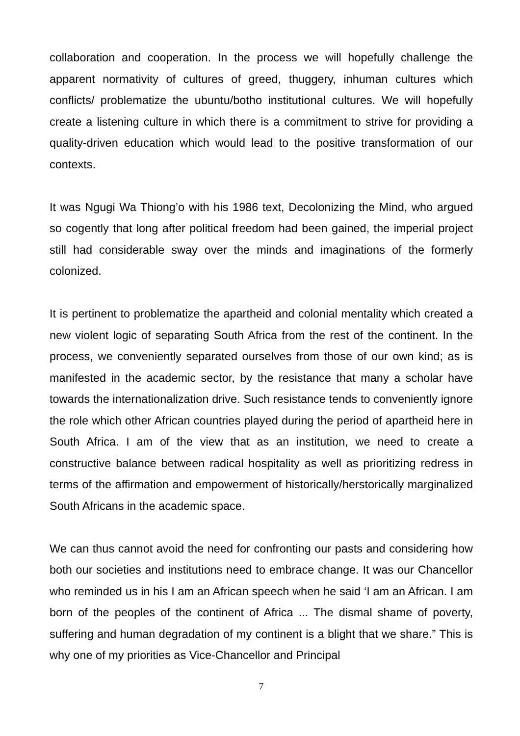collaboration and cooperation. In the process we will hopefully challenge the apparent normativity of cultures of greed, thuggery, inhuman cultures which conflicts/ problematize the ubuntu/botho institutional cultures. We will hopefully create a listening culture in which there is a commitment to strive for providing a quality-driven education which would lead to the positive transformation of our contexts.
It was Ngugi Wa Thiong’o with his 1986 text, Decolonizing the Mind, who argued so cogently that long after political freedom had been gained, the imperial project still had considerable sway over the minds and imaginations of the formerly colonized.
It is pertinent to problematize the apartheid and colonial mentality which created a new violent logic of separating South Africa from the rest of the continent. In the process, we conveniently separated ourselves from those of our own kind; as is manifested in the academic sector, by the resistance that many a scholar have towards the internationalization drive. Such resistance tends to conveniently ignore the role which other African countries played during the period of apartheid here in South Africa. I am of the view that as an institution, we need to create a constructive balance between radical hospitality as well as prioritizing redress in terms of the affirmation and empowerment of historically/herstorically marginalized South Africans in the academic space.
We can thus cannot avoid the need for confronting our pasts and considering how both our societies and institutions need to embrace change. It was our Chancellor who reminded us in his I am an African speech when he said ‘I am an African. I am born of the peoples of the continent of Africa ... The dismal shame of poverty, suffering and human degradation of my continent is a blight that we share.” This is why one of my priorities as Vice-Chancellor and Principal
7